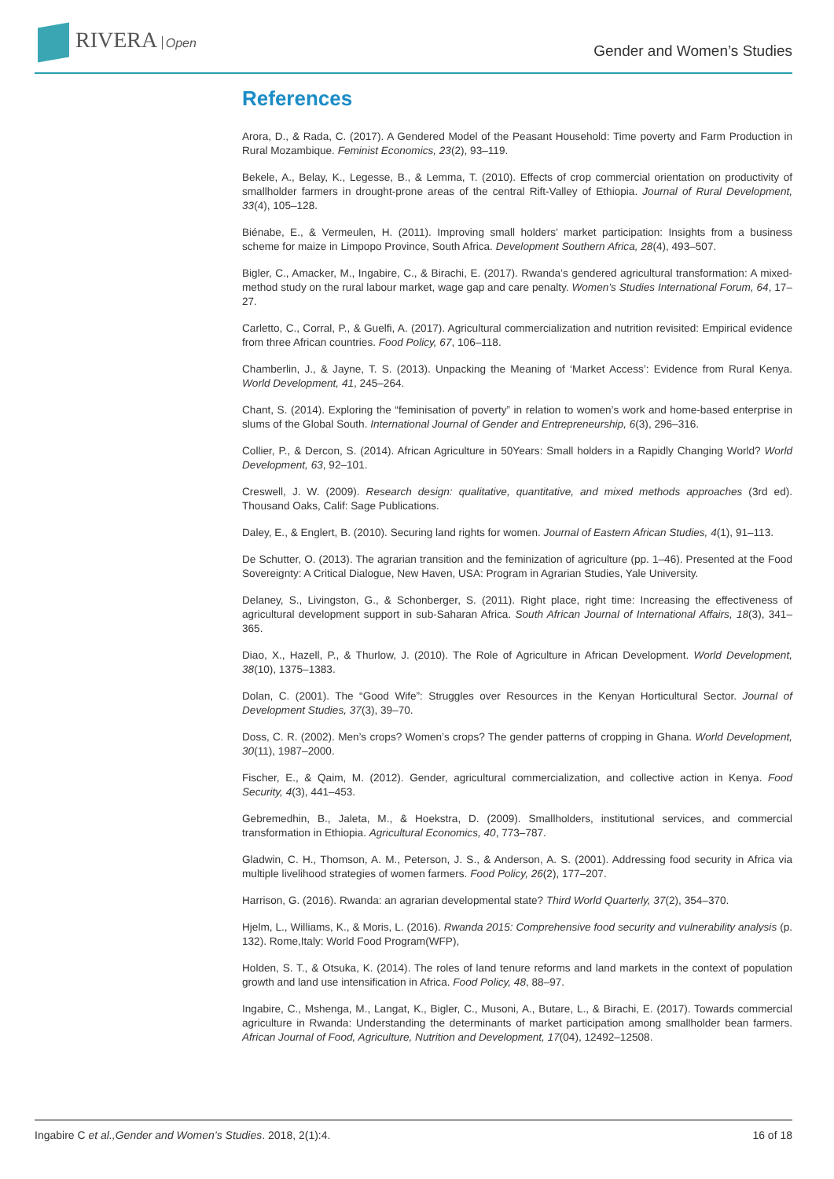RIVERA Open Gender and Women’s Studies
References
Arora, D., & Rada, C. (2017). A Gendered Model of the Peasant Household: Time poverty and Farm Production in Rural Mozambique. Feminist Economics, 23(2), 93–119.
Bekele, A., Belay, K., Legesse, B., & Lemma, T. (2010). Effects of crop commercial orientation on productivity of smallholder farmers in drought-prone areas of the central Rift-Valley of Ethiopia. Journal of Rural Development, 33(4), 105–128.
Biénabe, E., & Vermeulen, H. (2011). Improving small holders’ market participation: Insights from a business scheme for maize in Limpopo Province, South Africa. Development Southern Africa, 28(4), 493–507.
Bigler, C., Amacker, M., Ingabire, C., & Birachi, E. (2017). Rwanda’s gendered agricultural transformation: A mixed-method study on the rural labour market, wage gap and care penalty. Women’s Studies International Forum, 64, 17–27.
Carletto, C., Corral, P., & Guelfi, A. (2017). Agricultural commercialization and nutrition revisited: Empirical evidence from three African countries. Food Policy, 67, 106–118.
Chamberlin, J., & Jayne, T. S. (2013). Unpacking the Meaning of ‘Market Access’: Evidence from Rural Kenya. World Development, 41, 245–264.
Chant, S. (2014). Exploring the “feminisation of poverty” in relation to women’s work and home-based enterprise in slums of the Global South. International Journal of Gender and Entrepreneurship, 6(3), 296–316.
Collier, P., & Dercon, S. (2014). African Agriculture in 50Years: Small holders in a Rapidly Changing World? World Development, 63, 92–101.
Creswell, J. W. (2009). Research design: qualitative, quantitative, and mixed methods approaches (3rd ed). Thousand Oaks, Calif: Sage Publications.
Daley, E., & Englert, B. (2010). Securing land rights for women. Journal of Eastern African Studies, 4(1), 91–113.
De Schutter, O. (2013). The agrarian transition and the feminization of agriculture (pp. 1–46). Presented at the Food Sovereignty: A Critical Dialogue, New Haven, USA: Program in Agrarian Studies, Yale University.
Delaney, S., Livingston, G., & Schonberger, S. (2011). Right place, right time: Increasing the effectiveness of agricultural development support in sub-Saharan Africa. South African Journal of International Affairs, 18(3), 341–365.
Diao, X., Hazell, P., & Thurlow, J. (2010). The Role of Agriculture in African Development. World Development, 38(10), 1375–1383.
Dolan, C. (2001). The “Good Wife”: Struggles over Resources in the Kenyan Horticultural Sector. Journal of Development Studies, 37(3), 39–70.
Doss, C. R. (2002). Men’s crops? Women’s crops? The gender patterns of cropping in Ghana. World Development, 30(11), 1987–2000.
Fischer, E., & Qaim, M. (2012). Gender, agricultural commercialization, and collective action in Kenya. Food Security, 4(3), 441–453.
Gebremedhin, B., Jaleta, M., & Hoekstra, D. (2009). Smallholders, institutional services, and commercial transformation in Ethiopia. Agricultural Economics, 40, 773–787.
Gladwin, C. H., Thomson, A. M., Peterson, J. S., & Anderson, A. S. (2001). Addressing food security in Africa via multiple livelihood strategies of women farmers. Food Policy, 26(2), 177–207.
Harrison, G. (2016). Rwanda: an agrarian developmental state? Third World Quarterly, 37(2), 354–370.
Hjelm, L., Williams, K., & Moris, L. (2016). Rwanda 2015: Comprehensive food security and vulnerability analysis (p. 132). Rome,Italy: World Food Program(WFP),
Holden, S. T., & Otsuka, K. (2014). The roles of land tenure reforms and land markets in the context of population growth and land use intensification in Africa. Food Policy, 48, 88–97.
Ingabire, C., Mshenga, M., Langat, K., Bigler, C., Musoni, A., Butare, L., & Birachi, E. (2017). Towards commercial agriculture in Rwanda: Understanding the determinants of market participation among smallholder bean farmers. African Journal of Food, Agriculture, Nutrition and Development, 17(04), 12492–12508.
Ingabire C et al.,Gender and Women’s Studies. 2018, 2(1):4. 16 of 18